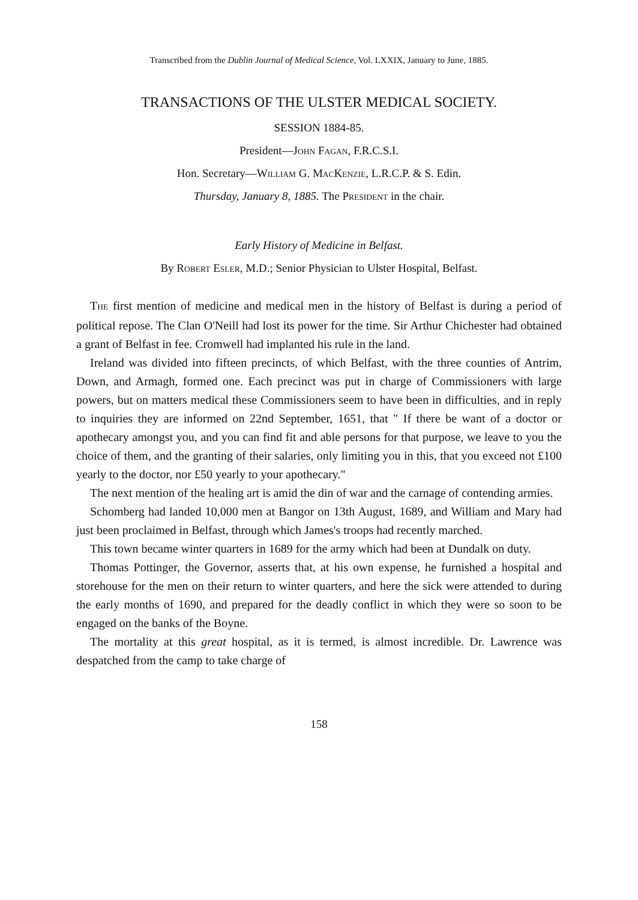Transcribed from the Dublin Journal of Medical Science, Vol. LXXIX, January to June, 1885.
TRANSACTIONS OF THE ULSTER MEDICAL SOCIETY.
SESSION 1884-85.
President—JOHN FAGAN, F.R.C.S.I.
Hon. Secretary—WILLIAM G. MACKENZIE, L.R.C.P. & S. Edin.
Thursday, January 8, 1885. The PRESIDENT in the chair.
Early History of Medicine in Belfast.
By ROBERT ESLER, M.D.; Senior Physician to Ulster Hospital, Belfast.
THE first mention of medicine and medical men in the history of Belfast is during a period of political repose. The Clan O'Neill had lost its power for the time. Sir Arthur Chichester had obtained a grant of Belfast in fee. Cromwell had implanted his rule in the land.
Ireland was divided into fifteen precincts, of which Belfast, with the three counties of Antrim, Down, and Armagh, formed one. Each precinct was put in charge of Commissioners with large powers, but on matters medical these Commissioners seem to have been in difficulties, and in reply to inquiries they are informed on 22nd September, 1651, that " If there be want of a doctor or apothecary amongst you, and you can find fit and able persons for that purpose, we leave to you the choice of them, and the granting of their salaries, only limiting you in this, that you exceed not £100 yearly to the doctor, nor £50 yearly to your apothecary."
The next mention of the healing art is amid the din of war and the carnage of contending armies.
Schomberg had landed 10,000 men at Bangor on 13th August, 1689, and William and Mary had just been proclaimed in Belfast, through which James's troops had recently marched.
This town became winter quarters in 1689 for the army which had been at Dundalk on duty.
Thomas Pottinger, the Governor, asserts that, at his own expense, he furnished a hospital and storehouse for the men on their return to winter quarters, and here the sick were attended to during the early months of 1690, and prepared for the deadly conflict in which they were so soon to be engaged on the banks of the Boyne.
The mortality at this great hospital, as it is termed, is almost incredible. Dr. Lawrence was despatched from the camp to take charge of
158